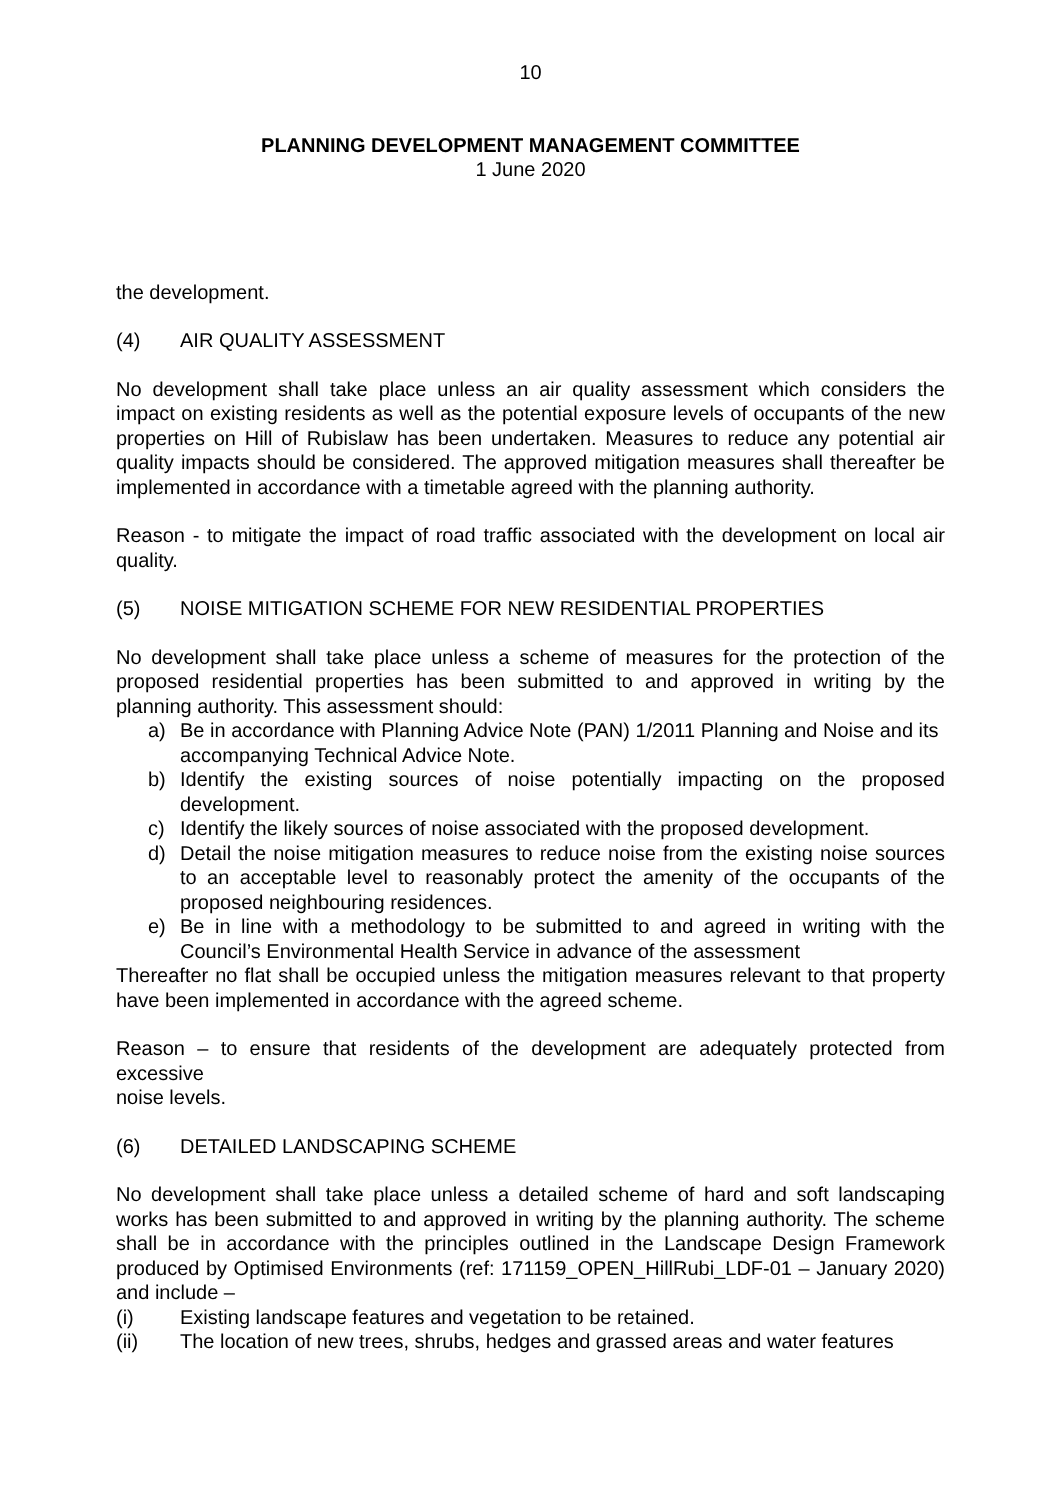10
PLANNING DEVELOPMENT MANAGEMENT COMMITTEE
1 June 2020
the development.
(4) AIR QUALITY ASSESSMENT
No development shall take place unless an air quality assessment which considers the impact on existing residents as well as the potential exposure levels of occupants of the new properties on Hill of Rubislaw has been undertaken. Measures to reduce any potential air quality impacts should be considered. The approved mitigation measures shall thereafter be implemented in accordance with a timetable agreed with the planning authority.
Reason - to mitigate the impact of road traffic associated with the development on local air quality.
(5) NOISE MITIGATION SCHEME FOR NEW RESIDENTIAL PROPERTIES
No development shall take place unless a scheme of measures for the protection of the proposed residential properties has been submitted to and approved in writing by the planning authority. This assessment should:
a) Be in accordance with Planning Advice Note (PAN) 1/2011 Planning and Noise and its
accompanying Technical Advice Note.
b) Identify the existing sources of noise potentially impacting on the proposed development.
c) Identify the likely sources of noise associated with the proposed development.
d) Detail the noise mitigation measures to reduce noise from the existing noise sources to an acceptable level to reasonably protect the amenity of the occupants of the proposed neighbouring residences.
e) Be in line with a methodology to be submitted to and agreed in writing with the Council’s Environmental Health Service in advance of the assessment
Thereafter no flat shall be occupied unless the mitigation measures relevant to that property have been implemented in accordance with the agreed scheme.
Reason – to ensure that residents of the development are adequately protected from excessive
noise levels.
(6) DETAILED LANDSCAPING SCHEME
No development shall take place unless a detailed scheme of hard and soft landscaping works has been submitted to and approved in writing by the planning authority. The scheme shall be in accordance with the principles outlined in the Landscape Design Framework produced by Optimised Environments (ref: 171159_OPEN_HillRubi_LDF-01 – January 2020) and include –
(i) Existing landscape features and vegetation to be retained.
(ii) The location of new trees, shrubs, hedges and grassed areas and water features